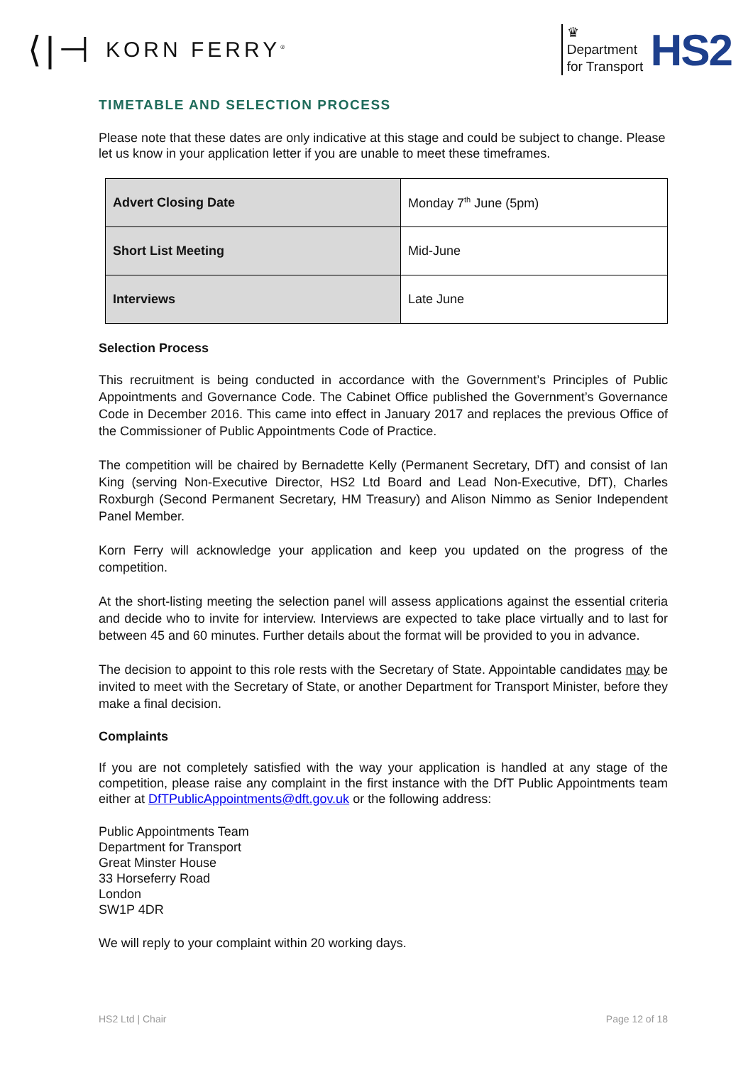⟨|⊣ KORN FERRY<sup>®</sup>
♛
Department
for Transport
HS2
TIMETABLE AND SELECTION PROCESS
Please note that these dates are only indicative at this stage and could be subject to change. Please let us know in your application letter if you are unable to meet these timeframes.
| Advert Closing Date | Monday 7<sup>th</sup> June (5pm) |
| Short List Meeting | Mid-June |
| Interviews | Late June |
Selection Process
This recruitment is being conducted in accordance with the Government’s Principles of Public Appointments and Governance Code. The Cabinet Office published the Government’s Governance Code in December 2016. This came into effect in January 2017 and replaces the previous Office of the Commissioner of Public Appointments Code of Practice.
The competition will be chaired by Bernadette Kelly (Permanent Secretary, DfT) and consist of Ian King (serving Non-Executive Director, HS2 Ltd Board and Lead Non-Executive, DfT), Charles Roxburgh (Second Permanent Secretary, HM Treasury) and Alison Nimmo as Senior Independent Panel Member.
Korn Ferry will acknowledge your application and keep you updated on the progress of the competition.
At the short-listing meeting the selection panel will assess applications against the essential criteria and decide who to invite for interview. Interviews are expected to take place virtually and to last for between 45 and 60 minutes. Further details about the format will be provided to you in advance.
The decision to appoint to this role rests with the Secretary of State. Appointable candidates may be invited to meet with the Secretary of State, or another Department for Transport Minister, before they make a final decision.
Complaints
If you are not completely satisfied with the way your application is handled at any stage of the competition, please raise any complaint in the first instance with the DfT Public Appointments team either at DfTPublicAppointments@dft.gov.uk or the following address:
Public Appointments Team
Department for Transport
Great Minster House
33 Horseferry Road
London
SW1P 4DR
We will reply to your complaint within 20 working days.
HS2 Ltd | Chair Page 12 of 18